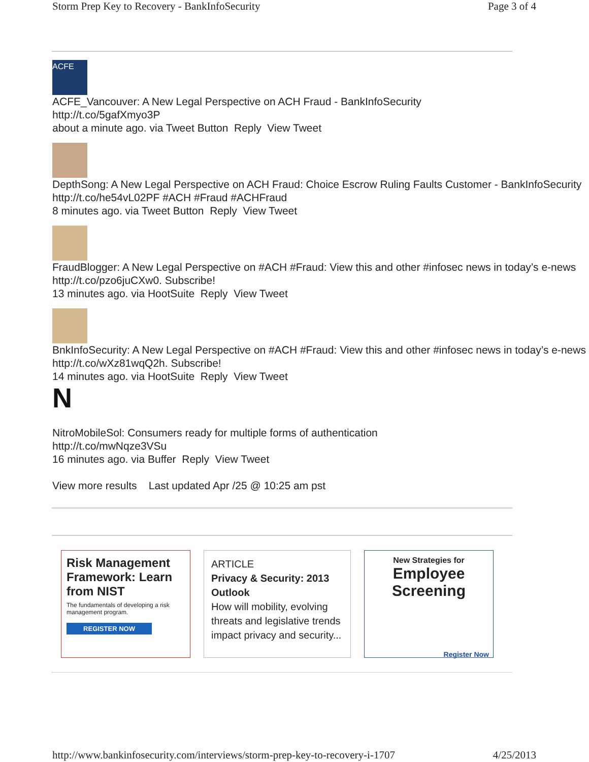Storm Prep Key to Recovery - BankInfoSecurity Page 3 of 4
ACFE
ACFE_Vancouver: A New Legal Perspective on ACH Fraud - BankInfoSecurity
http://t.co/5gafXmyo3P
about a minute ago. via Tweet Button Reply View Tweet
DepthSong: A New Legal Perspective on ACH Fraud: Choice Escrow Ruling Faults Customer - BankInfoSecurity http://t.co/he54vL02PF #ACH #Fraud #ACHFraud
8 minutes ago. via Tweet Button Reply View Tweet
FraudBlogger: A New Legal Perspective on #ACH #Fraud: View this and other #infosec news in today’s e-news http://t.co/pzo6juCXw0. Subscribe!
13 minutes ago. via HootSuite Reply View Tweet
BnkInfoSecurity: A New Legal Perspective on #ACH #Fraud: View this and other #infosec news in today’s e-news http://t.co/wXz81wqQ2h. Subscribe!
14 minutes ago. via HootSuite Reply View Tweet
N
NitroMobileSol: Consumers ready for multiple forms of authentication
http://t.co/mwNqze3VSu
16 minutes ago. via Buffer Reply View Tweet
View more results Last updated Apr /25 @ 10:25 am pst
Risk Management Framework: Learn from NIST
The fundamentals of developing a risk management program.
REGISTER NOW
ARTICLE
Privacy & Security: 2013 Outlook
How will mobility, evolving threats and legislative trends impact privacy and security...
New Strategies for
Employee Screening
Register Now
http://www.bankinfosecurity.com/interviews/storm-prep-key-to-recovery-i-1707 4/25/2013